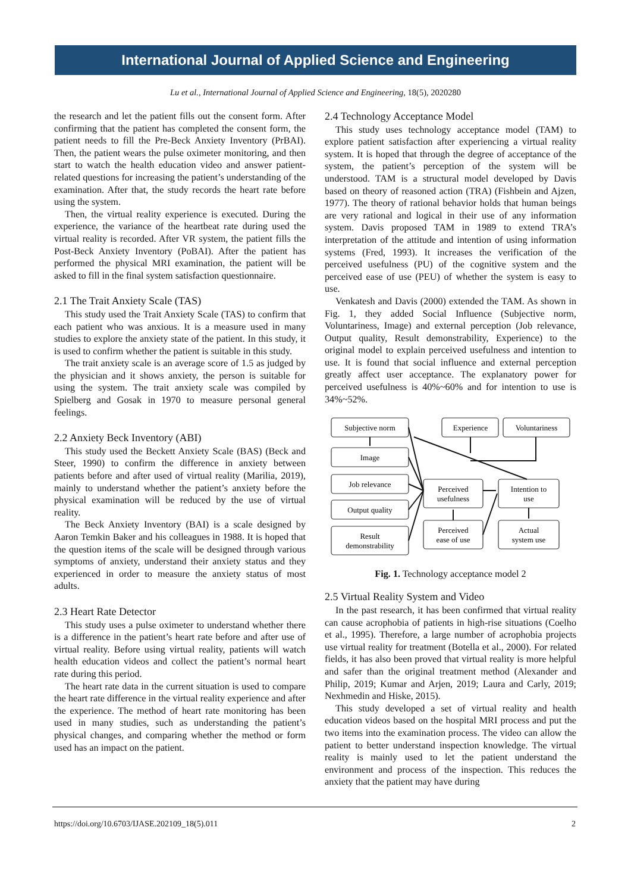International Journal of Applied Science and Engineering
Lu et al., International Journal of Applied Science and Engineering, 18(5), 2020280
the research and let the patient fills out the consent form. After confirming that the patient has completed the consent form, the patient needs to fill the Pre-Beck Anxiety Inventory (PrBAI). Then, the patient wears the pulse oximeter monitoring, and then start to watch the health education video and answer patient-related questions for increasing the patient’s understanding of the examination. After that, the study records the heart rate before using the system.
Then, the virtual reality experience is executed. During the experience, the variance of the heartbeat rate during used the virtual reality is recorded. After VR system, the patient fills the Post-Beck Anxiety Inventory (PoBAI). After the patient has performed the physical MRI examination, the patient will be asked to fill in the final system satisfaction questionnaire.
2.1 The Trait Anxiety Scale (TAS)
This study used the Trait Anxiety Scale (TAS) to confirm that each patient who was anxious. It is a measure used in many studies to explore the anxiety state of the patient. In this study, it is used to confirm whether the patient is suitable in this study.
The trait anxiety scale is an average score of 1.5 as judged by the physician and it shows anxiety, the person is suitable for using the system. The trait anxiety scale was compiled by Spielberg and Gosak in 1970 to measure personal general feelings.
2.2 Anxiety Beck Inventory (ABI)
This study used the Beckett Anxiety Scale (BAS) (Beck and Steer, 1990) to confirm the difference in anxiety between patients before and after used of virtual reality (Marilia, 2019), mainly to understand whether the patient’s anxiety before the physical examination will be reduced by the use of virtual reality.
The Beck Anxiety Inventory (BAI) is a scale designed by Aaron Temkin Baker and his colleagues in 1988. It is hoped that the question items of the scale will be designed through various symptoms of anxiety, understand their anxiety status and they experienced in order to measure the anxiety status of most adults.
2.3 Heart Rate Detector
This study uses a pulse oximeter to understand whether there is a difference in the patient’s heart rate before and after use of virtual reality. Before using virtual reality, patients will watch health education videos and collect the patient’s normal heart rate during this period.
The heart rate data in the current situation is used to compare the heart rate difference in the virtual reality experience and after the experience. The method of heart rate monitoring has been used in many studies, such as understanding the patient’s physical changes, and comparing whether the method or form used has an impact on the patient.
2.4 Technology Acceptance Model
This study uses technology acceptance model (TAM) to explore patient satisfaction after experiencing a virtual reality system. It is hoped that through the degree of acceptance of the system, the patient’s perception of the system will be understood. TAM is a structural model developed by Davis based on theory of reasoned action (TRA) (Fishbein and Ajzen, 1977). The theory of rational behavior holds that human beings are very rational and logical in their use of any information system. Davis proposed TAM in 1989 to extend TRA’s interpretation of the attitude and intention of using information systems (Fred, 1993). It increases the verification of the perceived usefulness (PU) of the cognitive system and the perceived ease of use (PEU) of whether the system is easy to use.
Venkatesh and Davis (2000) extended the TAM. As shown in Fig. 1, they added Social Influence (Subjective norm, Voluntariness, Image) and external perception (Job relevance, Output quality, Result demonstrability, Experience) to the original model to explain perceived usefulness and intention to use. It is found that social influence and external perception greatly affect user acceptance. The explanatory power for perceived usefulness is 40%~60% and for intention to use is 34%~52%.
Subjective norm
Experience
Voluntariness
Image
Job relevance
Output quality
Result
demonstrability
Perceived
usefulness
Perceived
ease of use
Intention to
use
Actual
system use
Fig. 1. Technology acceptance model 2
2.5 Virtual Reality System and Video
In the past research, it has been confirmed that virtual reality can cause acrophobia of patients in high-rise situations (Coelho et al., 1995). Therefore, a large number of acrophobia projects use virtual reality for treatment (Botella et al., 2000). For related fields, it has also been proved that virtual reality is more helpful and safer than the original treatment method (Alexander and Philip, 2019; Kumar and Arjen, 2019; Laura and Carly, 2019; Nexhmedin and Hiske, 2015).
This study developed a set of virtual reality and health education videos based on the hospital MRI process and put the two items into the examination process. The video can allow the patient to better understand inspection knowledge. The virtual reality is mainly used to let the patient understand the environment and process of the inspection. This reduces the anxiety that the patient may have during
https://doi.org/10.6703/IJASE.202109_18(5).011 2